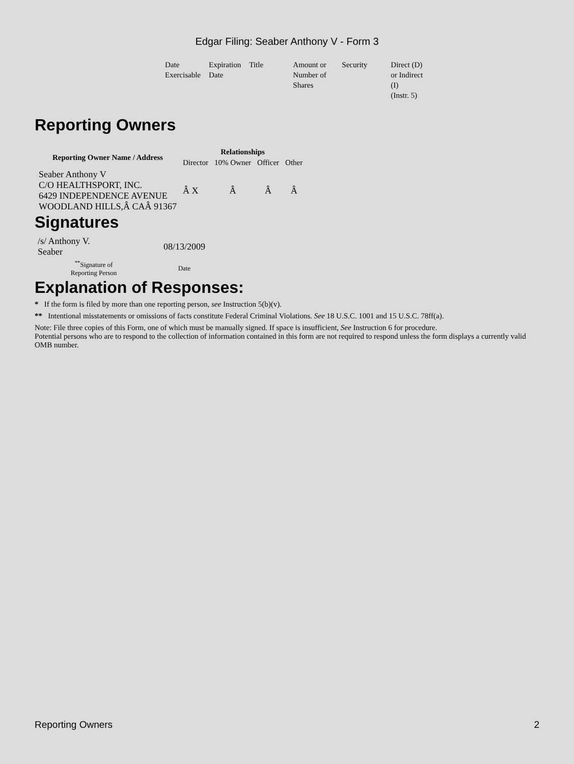Edgar Filing: Seaber Anthony V - Form 3
| Date Exercisable | Expiration Date | Title | Amount or Number of Shares | Security | Direct (D) or Indirect (I) (Instr. 5) |
Reporting Owners
| Reporting Owner Name / Address | Relationships | | | |
| --- | --- | --- | --- | --- |
| | Director | 10% Owner | Officer | Other |
| Seaber Anthony V C/O HEALTHSPORT, INC. 6429 INDEPENDENCE AVENUE WOODLAND HILLS,Â CAÂ 91367 | Â X | Â | Â | Â |
Signatures
| /s/ Anthony V. Seaber | 08/13/2009 |
| <sup>**</sup> Signature of Reporting Person | Date |
Explanation of Responses:
* If the form is filed by more than one reporting person, see Instruction 5(b)(v).
** Intentional misstatements or omissions of facts constitute Federal Criminal Violations. See 18 U.S.C. 1001 and 15 U.S.C. 78ff(a).
Note: File three copies of this Form, one of which must be manually signed. If space is insufficient, See Instruction 6 for procedure.
Potential persons who are to respond to the collection of information contained in this form are not required to respond unless the form displays a currently valid OMB number.
Reporting Owners 2